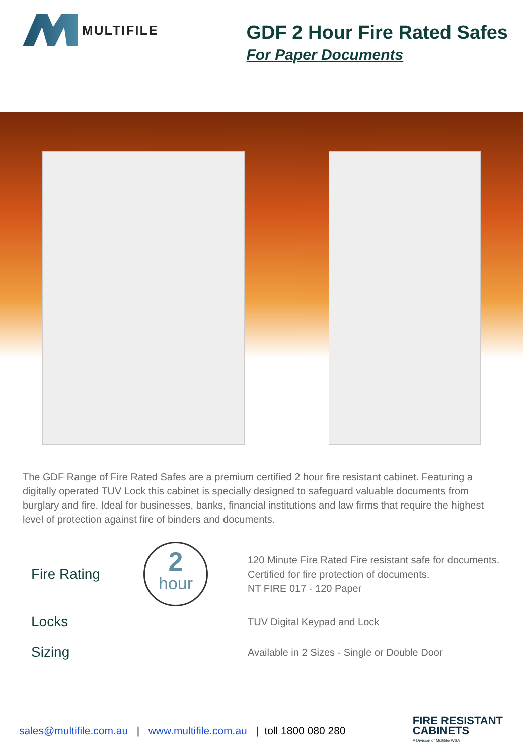MULTIFILE
GDF 2 Hour Fire Rated Safes
For Paper Documents
The GDF Range of Fire Rated Safes are a premium certified 2 hour fire resistant cabinet. Featuring a digitally operated TUV Lock this cabinet is specially designed to safeguard valuable documents from burglary and fire. Ideal for businesses, banks, financial institutions and law firms that require the highest level of protection against fire of binders and documents.
Fire Rating
2
hour
120 Minute Fire Rated Fire resistant safe for documents.
Certified for fire protection of documents.
NT FIRE 017 - 120 Paper
Locks
TUV Digital Keypad and Lock
Sizing
Available in 2 Sizes - Single or Double Door
sales@multifile.com.au | www.multifile.com.au | toll 1800 080 280
FIRE RESISTANT
CABINETS
A Division of Multifile WSA